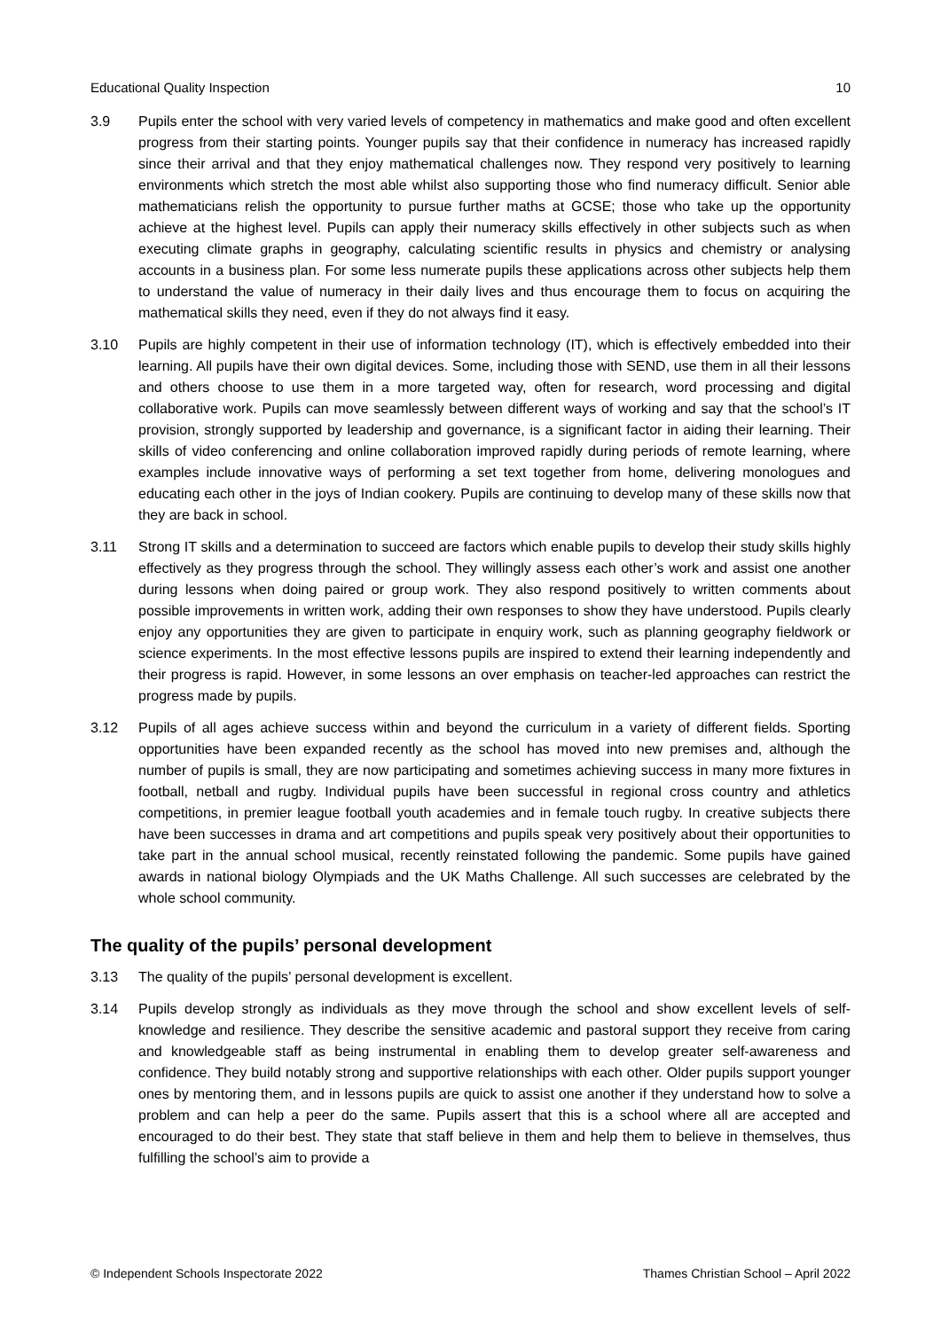Educational Quality Inspection 10
3.9 Pupils enter the school with very varied levels of competency in mathematics and make good and often excellent progress from their starting points. Younger pupils say that their confidence in numeracy has increased rapidly since their arrival and that they enjoy mathematical challenges now. They respond very positively to learning environments which stretch the most able whilst also supporting those who find numeracy difficult. Senior able mathematicians relish the opportunity to pursue further maths at GCSE; those who take up the opportunity achieve at the highest level. Pupils can apply their numeracy skills effectively in other subjects such as when executing climate graphs in geography, calculating scientific results in physics and chemistry or analysing accounts in a business plan. For some less numerate pupils these applications across other subjects help them to understand the value of numeracy in their daily lives and thus encourage them to focus on acquiring the mathematical skills they need, even if they do not always find it easy.
3.10 Pupils are highly competent in their use of information technology (IT), which is effectively embedded into their learning. All pupils have their own digital devices. Some, including those with SEND, use them in all their lessons and others choose to use them in a more targeted way, often for research, word processing and digital collaborative work. Pupils can move seamlessly between different ways of working and say that the school’s IT provision, strongly supported by leadership and governance, is a significant factor in aiding their learning. Their skills of video conferencing and online collaboration improved rapidly during periods of remote learning, where examples include innovative ways of performing a set text together from home, delivering monologues and educating each other in the joys of Indian cookery. Pupils are continuing to develop many of these skills now that they are back in school.
3.11 Strong IT skills and a determination to succeed are factors which enable pupils to develop their study skills highly effectively as they progress through the school. They willingly assess each other’s work and assist one another during lessons when doing paired or group work. They also respond positively to written comments about possible improvements in written work, adding their own responses to show they have understood. Pupils clearly enjoy any opportunities they are given to participate in enquiry work, such as planning geography fieldwork or science experiments. In the most effective lessons pupils are inspired to extend their learning independently and their progress is rapid. However, in some lessons an over emphasis on teacher-led approaches can restrict the progress made by pupils.
3.12 Pupils of all ages achieve success within and beyond the curriculum in a variety of different fields. Sporting opportunities have been expanded recently as the school has moved into new premises and, although the number of pupils is small, they are now participating and sometimes achieving success in many more fixtures in football, netball and rugby. Individual pupils have been successful in regional cross country and athletics competitions, in premier league football youth academies and in female touch rugby. In creative subjects there have been successes in drama and art competitions and pupils speak very positively about their opportunities to take part in the annual school musical, recently reinstated following the pandemic. Some pupils have gained awards in national biology Olympiads and the UK Maths Challenge. All such successes are celebrated by the whole school community.
The quality of the pupils’ personal development
3.13 The quality of the pupils’ personal development is excellent.
3.14 Pupils develop strongly as individuals as they move through the school and show excellent levels of self-knowledge and resilience. They describe the sensitive academic and pastoral support they receive from caring and knowledgeable staff as being instrumental in enabling them to develop greater self-awareness and confidence. They build notably strong and supportive relationships with each other. Older pupils support younger ones by mentoring them, and in lessons pupils are quick to assist one another if they understand how to solve a problem and can help a peer do the same. Pupils assert that this is a school where all are accepted and encouraged to do their best. They state that staff believe in them and help them to believe in themselves, thus fulfilling the school’s aim to provide a
© Independent Schools Inspectorate 2022 Thames Christian School – April 2022